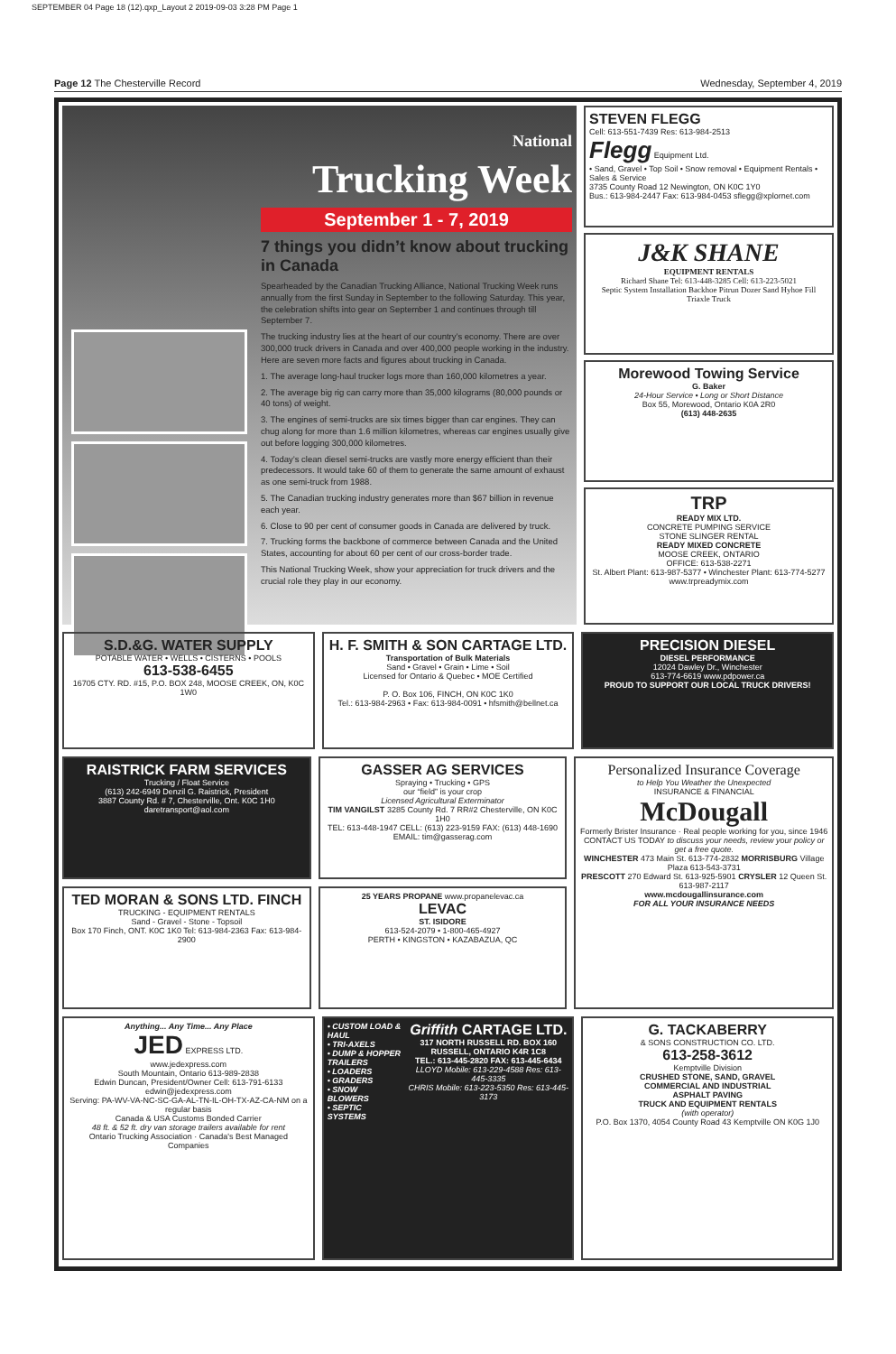SEPTEMBER 04 Page 18 (12).qxp_Layout 2 2019-09-03 3:28 PM Page 1
Page 12 The Chesterville Record Wednesday, September 4, 2019
National
Trucking Week
September 1 - 7, 2019
7 things you didn’t know about trucking in Canada
Spearheaded by the Canadian Trucking Alliance, National Trucking Week runs annually from the first Sunday in September to the following Saturday. This year, the celebration shifts into gear on September 1 and continues through till September 7.
The trucking industry lies at the heart of our country’s economy. There are over 300,000 truck drivers in Canada and over 400,000 people working in the industry. Here are seven more facts and figures about trucking in Canada.
1. The average long-haul trucker logs more than 160,000 kilometres a year.
2. The average big rig can carry more than 35,000 kilograms (80,000 pounds or 40 tons) of weight.
3. The engines of semi-trucks are six times bigger than car engines. They can chug along for more than 1.6 million kilometres, whereas car engines usually give out before logging 300,000 kilometres.
4. Today’s clean diesel semi-trucks are vastly more energy efficient than their predecessors. It would take 60 of them to generate the same amount of exhaust as one semi-truck from 1988.
5. The Canadian trucking industry generates more than $67 billion in revenue each year.
6. Close to 90 per cent of consumer goods in Canada are delivered by truck.
7. Trucking forms the backbone of commerce between Canada and the United States, accounting for about 60 per cent of our cross-border trade.
This National Trucking Week, show your appreciation for truck drivers and the crucial role they play in our economy.
STEVEN FLEGG
Cell: 613-551-7439 Res: 613-984-2513
Flegg Equipment Ltd.
• Sand, Gravel • Top Soil • Snow removal • Equipment Rentals • Sales & Service
3735 County Road 12 Newington, ON K0C 1Y0
Bus.: 613-984-2447 Fax: 613-984-0453 sflegg@xplornet.com
J&K SHANE
EQUIPMENT RENTALS
Richard Shane Tel: 613-448-3285 Cell: 613-223-5021
Septic System Installation Backhoe Pitrun Dozer Sand Hyhoe Fill Triaxle Truck
Morewood Towing Service
G. Baker
24-Hour Service • Long or Short Distance
Box 55, Morewood, Ontario K0A 2R0
(613) 448-2635
TRP
READY MIX LTD.
CONCRETE PUMPING SERVICE
STONE SLINGER RENTAL
READY MIXED CONCRETE
MOOSE CREEK, ONTARIO
OFFICE: 613-538-2271
St. Albert Plant: 613-987-5377 • Winchester Plant: 613-774-5277
www.trpreadymix.com
S.D.&G. WATER SUPPLY
POTABLE WATER • WELLS • CISTERNS • POOLS
613-538-6455
16705 CTY. RD. #15, P.O. BOX 248, MOOSE CREEK, ON, K0C 1W0
H. F. SMITH & SON CARTAGE LTD.
Transportation of Bulk Materials
Sand • Gravel • Grain • Lime • Soil
Licensed for Ontario & Quebec • MOE Certified
P. O. Box 106, FINCH, ON K0C 1K0
Tel.: 613-984-2963 • Fax: 613-984-0091 • hfsmith@bellnet.ca
PRECISION DIESEL
DIESEL PERFORMANCE
12024 Dawley Dr., Winchester
613-774-6619 www.pdpower.ca
PROUD TO SUPPORT OUR LOCAL TRUCK DRIVERS!
RAISTRICK FARM SERVICES
Trucking / Float Service
(613) 242-6949 Denzil G. Raistrick, President
3887 County Rd. # 7, Chesterville, Ont. K0C 1H0 daretransport@aol.com
TED MORAN & SONS LTD. FINCH
TRUCKING - EQUIPMENT RENTALS
Sand - Gravel - Stone - Topsoil
Box 170 Finch, ONT. K0C 1K0 Tel: 613-984-2363 Fax: 613-984-2900
GASSER AG SERVICES
Spraying • Trucking • GPS
our “field” is your crop
Licensed Agricultural Exterminator
TIM VANGILST 3285 County Rd. 7 RR#2 Chesterville, ON K0C 1H0
TEL: 613-448-1947 CELL: (613) 223-9159 FAX: (613) 448-1690 EMAIL: tim@gasserag.com
25 YEARS PROPANE www.propanelevac.ca
LEVAC
ST. ISIDORE
613-524-2079 • 1-800-465-4927
PERTH • KINGSTON • KAZABAZUA, QC
Personalized Insurance Coverage
to Help You Weather the Unexpected
INSURANCE & FINANCIAL
McDougall
Formerly Brister Insurance · Real people working for you, since 1946
CONTACT US TODAY to discuss your needs, review your policy or get a free quote.
WINCHESTER 473 Main St. 613-774-2832 MORRISBURG Village Plaza 613-543-3731
PRESCOTT 270 Edward St. 613-925-5901 CRYSLER 12 Queen St. 613-987-2117
www.mcdougallinsurance.com
FOR ALL YOUR INSURANCE NEEDS
Anything... Any Time... Any Place
JED EXPRESS LTD.
www.jedexpress.com
South Mountain, Ontario 613-989-2838
Edwin Duncan, President/Owner Cell: 613-791-6133 edwin@jedexpress.com
Serving: PA-WV-VA-NC-SC-GA-AL-TN-IL-OH-TX-AZ-CA-NM on a regular basis
Canada & USA Customs Bonded Carrier
48 ft. & 52 ft. dry van storage trailers available for rent
Ontario Trucking Association · Canada's Best Managed Companies
• CUSTOM LOAD & HAUL
• TRI-AXELS
• DUMP & HOPPER TRAILERS
• LOADERS
• GRADERS
• SNOW BLOWERS
• SEPTIC SYSTEMS
Griffith CARTAGE LTD.
317 NORTH RUSSELL RD. BOX 160 RUSSELL, ONTARIO K4R 1C8
TEL.: 613-445-2820 FAX: 613-445-6434
LLOYD Mobile: 613-229-4588 Res: 613-445-3335
CHRIS Mobile: 613-223-5350 Res: 613-445-3173
G. TACKABERRY
& SONS CONSTRUCTION CO. LTD.
613-258-3612
Kemptville Division
CRUSHED STONE, SAND, GRAVEL
COMMERCIAL AND INDUSTRIAL
ASPHALT PAVING
TRUCK AND EQUIPMENT RENTALS
(with operator)
P.O. Box 1370, 4054 County Road 43 Kemptville ON K0G 1J0